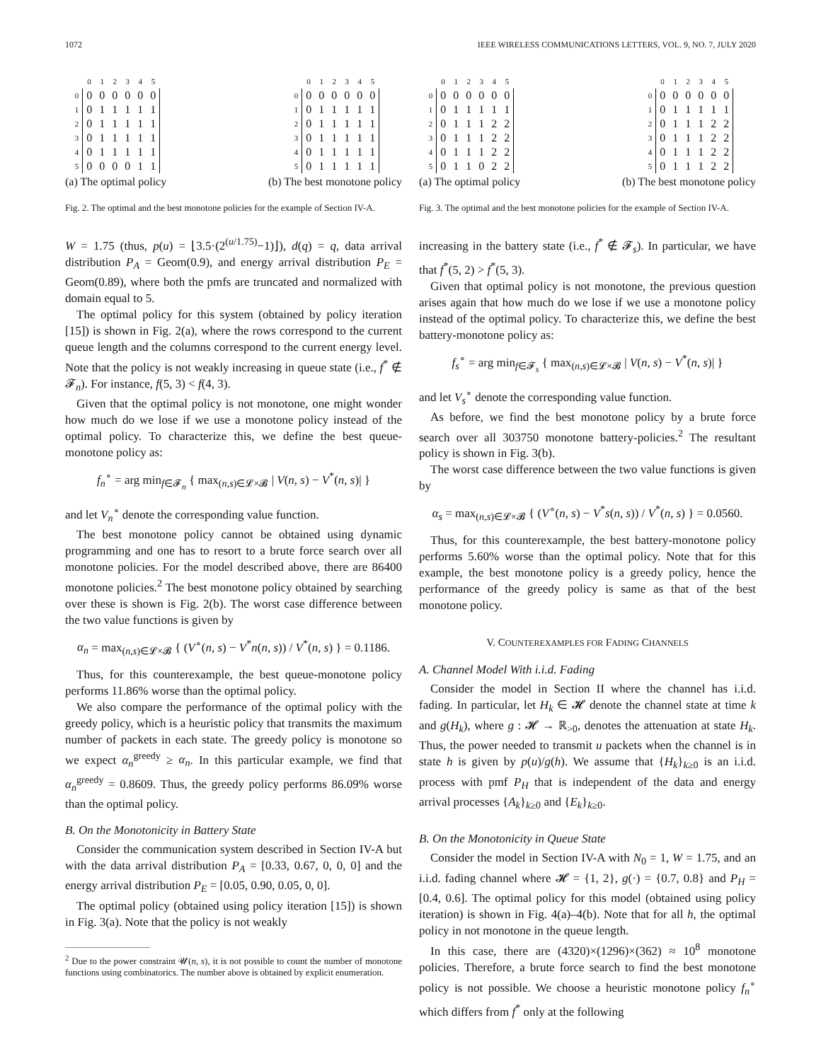1072 IEEE WIRELESS COMMUNICATIONS LETTERS, VOL. 9, NO. 7, JULY 2020
| | 0 | 1 | 2 | 3 | 4 | 5 |
| --- | --- | --- | --- | --- | --- | --- |
| 0 | 0 | 0 | 0 | 0 | 0 | 0 |
| 1 | 0 | 1 | 1 | 1 | 1 | 1 |
| 2 | 0 | 1 | 1 | 1 | 1 | 1 |
| 3 | 0 | 1 | 1 | 1 | 1 | 1 |
| 4 | 0 | 1 | 1 | 1 | 1 | 1 |
| 5 | 0 | 0 | 0 | 0 | 1 | 1 |
(a) The optimal policy
| | 0 | 1 | 2 | 3 | 4 | 5 |
| --- | --- | --- | --- | --- | --- | --- |
| 0 | 0 | 0 | 0 | 0 | 0 | 0 |
| 1 | 0 | 1 | 1 | 1 | 1 | 1 |
| 2 | 0 | 1 | 1 | 1 | 1 | 1 |
| 3 | 0 | 1 | 1 | 1 | 1 | 1 |
| 4 | 0 | 1 | 1 | 1 | 1 | 1 |
| 5 | 0 | 1 | 1 | 1 | 1 | 1 |
(b) The best monotone policy
Fig. 2. The optimal and the best monotone policies for the example of Section IV-A.
W = 1.75 (thus, p(u) = ⌊3.5·(2<sup>(u/1.75)</sup>−1)⌋), d(q) = q, data arrival distribution P<sub>A</sub> = Geom(0.9), and energy arrival distribution P<sub>E</sub> = Geom(0.89), where both the pmfs are truncated and normalized with domain equal to 5.
The optimal policy for this system (obtained by policy iteration [15]) is shown in Fig. 2(a), where the rows correspond to the current queue length and the columns correspond to the current energy level. Note that the policy is not weakly increasing in queue state (i.e., f<sup>*</sup> ∉ 𝓕<sub>n</sub>). For instance, f(5, 3) < f(4, 3).
Given that the optimal policy is not monotone, one might wonder how much do we lose if we use a monotone policy instead of the optimal policy. To characterize this, we define the best queue-monotone policy as:
f<sub>n</sub><sup>∘</sup> = arg min<sub>f∈𝓕<sub>n</sub></sub> { max<sub>(n,s)∈𝓛×𝓑</sub> | V(n, s) − V<sup>*</sup>(n, s)| }
and let V<sub>n</sub><sup>∘</sup> denote the corresponding value function.
The best monotone policy cannot be obtained using dynamic programming and one has to resort to a brute force search over all monotone policies. For the model described above, there are 86400 monotone policies.<sup>2</sup> The best monotone policy obtained by searching over these is shown is Fig. 2(b). The worst case difference between the two value functions is given by
α<sub>n</sub> = max<sub>(n,s)∈𝓛×𝓑</sub> { (V<sup>∘</sup>(n, s) − V<sup>*</sup>n(n, s)) / V<sup>*</sup>(n, s) } = 0.1186.
Thus, for this counterexample, the best queue-monotone policy performs 11.86% worse than the optimal policy.
We also compare the performance of the optimal policy with the greedy policy, which is a heuristic policy that transmits the maximum number of packets in each state. The greedy policy is monotone so we expect α<sub>n</sub><sup>greedy</sup> ≥ α<sub>n</sub>. In this particular example, we find that α<sub>n</sub><sup>greedy</sup> = 0.8609. Thus, the greedy policy performs 86.09% worse than the optimal policy.
B. On the Monotonicity in Battery State
Consider the communication system described in Section IV-A but with the data arrival distribution P<sub>A</sub> = [0.33, 0.67, 0, 0, 0] and the energy arrival distribution P<sub>E</sub> = [0.05, 0.90, 0.05, 0, 0].
The optimal policy (obtained using policy iteration [15]) is shown in Fig. 3(a). Note that the policy is not weakly
<sup>2</sup> Due to the power constraint 𝓤(n, s), it is not possible to count the number of monotone functions using combinatorics. The number above is obtained by explicit enumeration.
| | 0 | 1 | 2 | 3 | 4 | 5 |
| --- | --- | --- | --- | --- | --- | --- |
| 0 | 0 | 0 | 0 | 0 | 0 | 0 |
| 1 | 0 | 1 | 1 | 1 | 1 | 1 |
| 2 | 0 | 1 | 1 | 1 | 2 | 2 |
| 3 | 0 | 1 | 1 | 1 | 2 | 2 |
| 4 | 0 | 1 | 1 | 1 | 2 | 2 |
| 5 | 0 | 1 | 1 | 0 | 2 | 2 |
(a) The optimal policy
| | 0 | 1 | 2 | 3 | 4 | 5 |
| --- | --- | --- | --- | --- | --- | --- |
| 0 | 0 | 0 | 0 | 0 | 0 | 0 |
| 1 | 0 | 1 | 1 | 1 | 1 | 1 |
| 2 | 0 | 1 | 1 | 1 | 2 | 2 |
| 3 | 0 | 1 | 1 | 1 | 2 | 2 |
| 4 | 0 | 1 | 1 | 1 | 2 | 2 |
| 5 | 0 | 1 | 1 | 1 | 2 | 2 |
(b) The best monotone policy
Fig. 3. The optimal and the best monotone policies for the example of Section IV-A.
increasing in the battery state (i.e., f<sup>*</sup> ∉ 𝓕<sub>s</sub>). In particular, we have that f<sup>*</sup>(5, 2) > f<sup>*</sup>(5, 3).
Given that optimal policy is not monotone, the previous question arises again that how much do we lose if we use a monotone policy instead of the optimal policy. To characterize this, we define the best battery-monotone policy as:
f<sub>s</sub><sup>∘</sup> = arg min<sub>f∈𝓕<sub>s</sub></sub> { max<sub>(n,s)∈𝓛×𝓑</sub> | V(n, s) − V<sup>*</sup>(n, s)| }
and let V<sub>s</sub><sup>∘</sup> denote the corresponding value function.
As before, we find the best monotone policy by a brute force search over all 303750 monotone battery-policies.<sup>2</sup> The resultant policy is shown in Fig. 3(b).
The worst case difference between the two value functions is given by
α<sub>s</sub> = max<sub>(n,s)∈𝓛×𝓑</sub> { (V<sup>∘</sup>(n, s) − V<sup>*</sup>s(n, s)) / V<sup>*</sup>(n, s) } = 0.0560.
Thus, for this counterexample, the best battery-monotone policy performs 5.60% worse than the optimal policy. Note that for this example, the best monotone policy is a greedy policy, hence the performance of the greedy policy is same as that of the best monotone policy.
V. COUNTEREXAMPLES FOR FADING CHANNELS
A. Channel Model With i.i.d. Fading
Consider the model in Section II where the channel has i.i.d. fading. In particular, let H<sub>k</sub> ∈ 𝓗 denote the channel state at time k and g(H<sub>k</sub>), where g : 𝓗 → ℝ<sub>>0</sub>, denotes the attenuation at state H<sub>k</sub>. Thus, the power needed to transmit u packets when the channel is in state h is given by p(u)/g(h). We assume that {H<sub>k</sub>}<sub>k≥0</sub> is an i.i.d. process with pmf P<sub>H</sub> that is independent of the data and energy arrival processes {A<sub>k</sub>}<sub>k≥0</sub> and {E<sub>k</sub>}<sub>k≥0</sub>.
B. On the Monotonicity in Queue State
Consider the model in Section IV-A with N<sub>0</sub> = 1, W = 1.75, and an i.i.d. fading channel where 𝓗 = {1, 2}, g(·) = {0.7, 0.8} and P<sub>H</sub> = [0.4, 0.6]. The optimal policy for this model (obtained using policy iteration) is shown in Fig. 4(a)–4(b). Note that for all h, the optimal policy in not monotone in the queue length.
In this case, there are (4320)×(1296)×(362) ≈ 10<sup>8</sup> monotone policies. Therefore, a brute force search to find the best monotone policy is not possible. We choose a heuristic monotone policy f<sub>n</sub><sup>∘</sup> which differs from f<sup>*</sup> only at the following